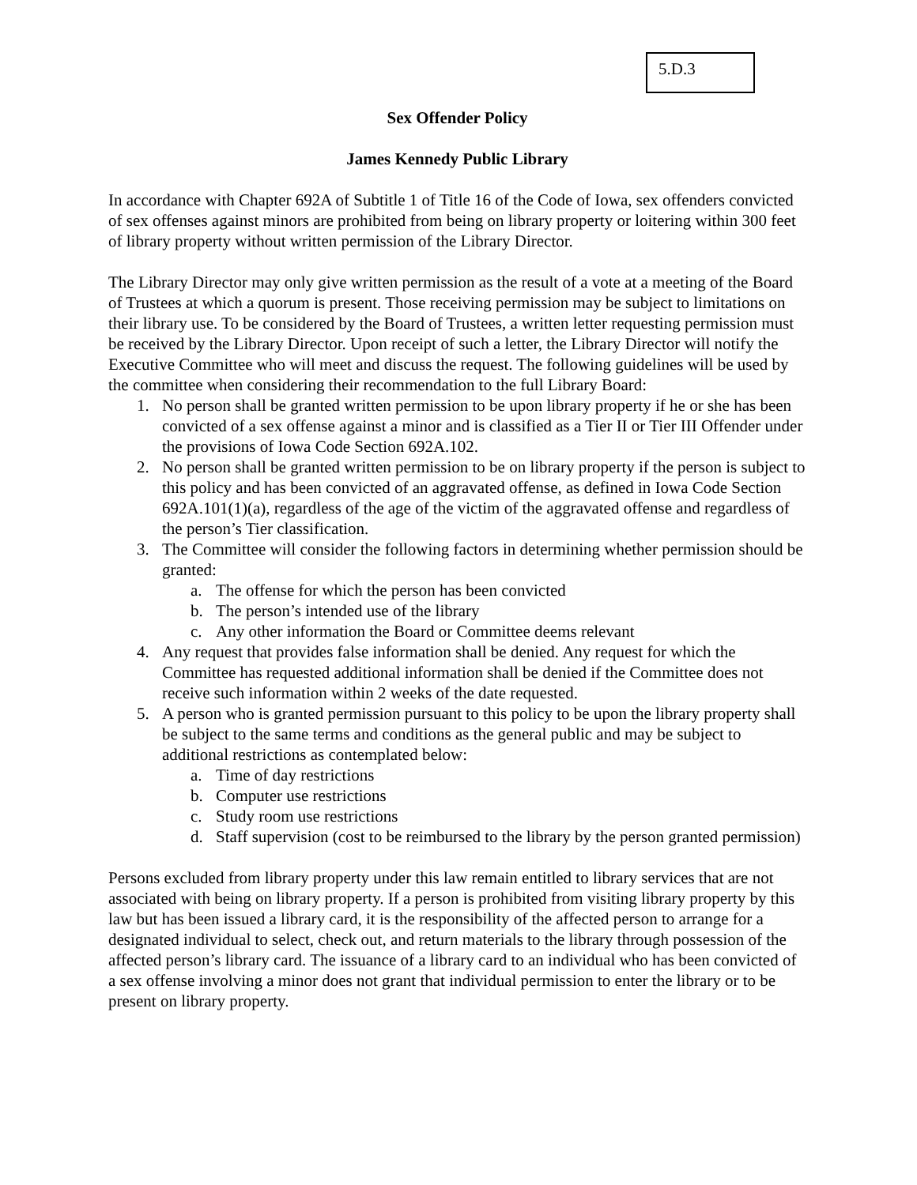5.D.3
Sex Offender Policy
James Kennedy Public Library
In accordance with Chapter 692A of Subtitle 1 of Title 16 of the Code of Iowa, sex offenders convicted of sex offenses against minors are prohibited from being on library property or loitering within 300 feet of library property without written permission of the Library Director.
The Library Director may only give written permission as the result of a vote at a meeting of the Board of Trustees at which a quorum is present. Those receiving permission may be subject to limitations on their library use. To be considered by the Board of Trustees, a written letter requesting permission must be received by the Library Director. Upon receipt of such a letter, the Library Director will notify the Executive Committee who will meet and discuss the request. The following guidelines will be used by the committee when considering their recommendation to the full Library Board:
1. No person shall be granted written permission to be upon library property if he or she has been convicted of a sex offense against a minor and is classified as a Tier II or Tier III Offender under the provisions of Iowa Code Section 692A.102.
2. No person shall be granted written permission to be on library property if the person is subject to this policy and has been convicted of an aggravated offense, as defined in Iowa Code Section 692A.101(1)(a), regardless of the age of the victim of the aggravated offense and regardless of the person’s Tier classification.
3. The Committee will consider the following factors in determining whether permission should be granted:
a. The offense for which the person has been convicted
b. The person’s intended use of the library
c. Any other information the Board or Committee deems relevant
4. Any request that provides false information shall be denied. Any request for which the Committee has requested additional information shall be denied if the Committee does not receive such information within 2 weeks of the date requested.
5. A person who is granted permission pursuant to this policy to be upon the library property shall be subject to the same terms and conditions as the general public and may be subject to additional restrictions as contemplated below:
a. Time of day restrictions
b. Computer use restrictions
c. Study room use restrictions
d. Staff supervision (cost to be reimbursed to the library by the person granted permission)
Persons excluded from library property under this law remain entitled to library services that are not associated with being on library property. If a person is prohibited from visiting library property by this law but has been issued a library card, it is the responsibility of the affected person to arrange for a designated individual to select, check out, and return materials to the library through possession of the affected person’s library card. The issuance of a library card to an individual who has been convicted of a sex offense involving a minor does not grant that individual permission to enter the library or to be present on library property.